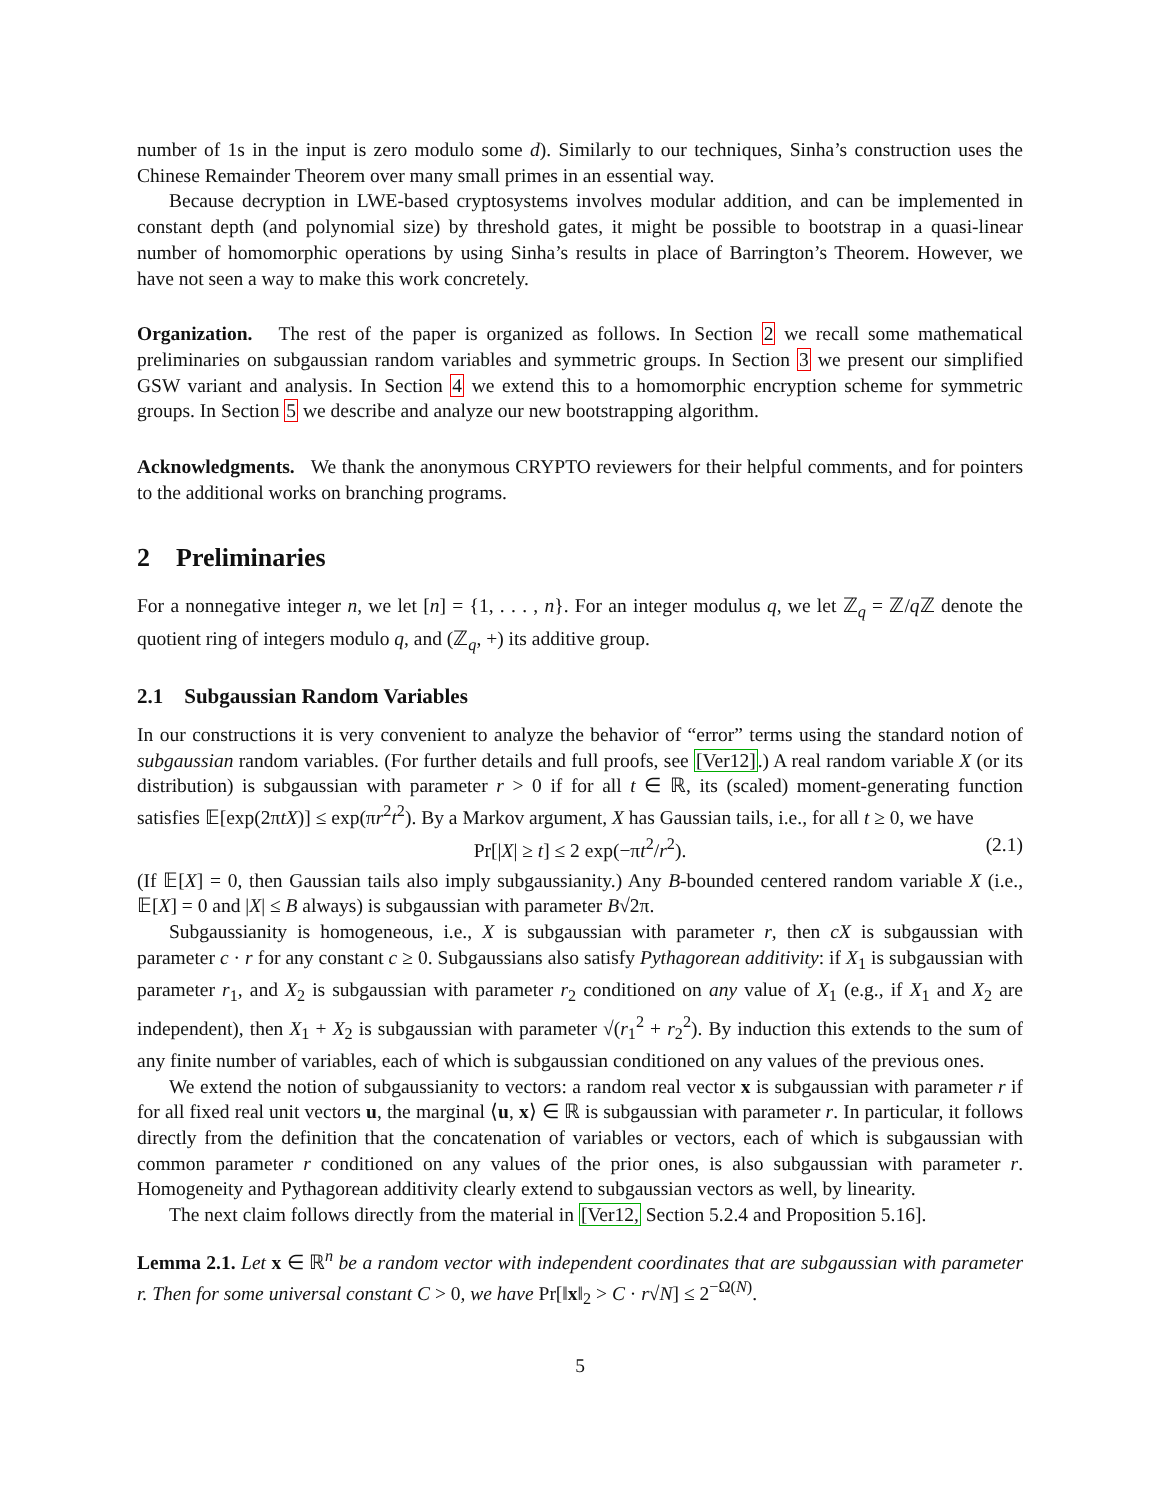number of 1s in the input is zero modulo some d). Similarly to our techniques, Sinha’s construction uses the Chinese Remainder Theorem over many small primes in an essential way.
Because decryption in LWE-based cryptosystems involves modular addition, and can be implemented in constant depth (and polynomial size) by threshold gates, it might be possible to bootstrap in a quasi-linear number of homomorphic operations by using Sinha’s results in place of Barrington’s Theorem. However, we have not seen a way to make this work concretely.
Organization. The rest of the paper is organized as follows. In Section 2 we recall some mathematical preliminaries on subgaussian random variables and symmetric groups. In Section 3 we present our simplified GSW variant and analysis. In Section 4 we extend this to a homomorphic encryption scheme for symmetric groups. In Section 5 we describe and analyze our new bootstrapping algorithm.
Acknowledgments. We thank the anonymous CRYPTO reviewers for their helpful comments, and for pointers to the additional works on branching programs.
2 Preliminaries
For a nonnegative integer n, we let [n] = {1, . . . , n}. For an integer modulus q, we let ℤ<sub>q</sub> = ℤ/q ℤ denote the quotient ring of integers modulo q, and (ℤ<sub>q</sub>, +) its additive group.
2.1 Subgaussian Random Variables
In our constructions it is very convenient to analyze the behavior of “error” terms using the standard notion of subgaussian random variables. (For further details and full proofs, see [Ver12].) A real random variable X (or its distribution) is subgaussian with parameter r > 0 if for all t ∈ ℝ, its (scaled) moment-generating function satisfies 𝔼[exp(2πtX)] ≤ exp(πr<sup>2</sup>t<sup>2</sup>). By a Markov argument, X has Gaussian tails, i.e., for all t ≥ 0, we have
Pr[|X| ≥ t] ≤ 2 exp(−πt<sup>2</sup>/r<sup>2</sup>). (2.1)
(If 𝔼[X] = 0, then Gaussian tails also imply subgaussianity.) Any B-bounded centered random variable X (i.e., 𝔼[X] = 0 and |X| ≤ B always) is subgaussian with parameter B√2π.
Subgaussianity is homogeneous, i.e., X is subgaussian with parameter r, then cX is subgaussian with parameter c · r for any constant c ≥ 0. Subgaussians also satisfy Pythagorean additivity: if X<sub>1</sub> is subgaussian with parameter r<sub>1</sub>, and X<sub>2</sub> is subgaussian with parameter r<sub>2</sub> conditioned on any value of X<sub>1</sub> (e.g., if X<sub>1</sub> and X<sub>2</sub> are independent), then X<sub>1</sub> + X<sub>2</sub> is subgaussian with parameter √(r<sub>1</sub><sup>2</sup> + r<sub>2</sub><sup>2</sup>). By induction this extends to the sum of any finite number of variables, each of which is subgaussian conditioned on any values of the previous ones.
We extend the notion of subgaussianity to vectors: a random real vector x is subgaussian with parameter r if for all fixed real unit vectors u, the marginal ⟨u, x⟩ ∈ ℝ is subgaussian with parameter r. In particular, it follows directly from the definition that the concatenation of variables or vectors, each of which is subgaussian with common parameter r conditioned on any values of the prior ones, is also subgaussian with parameter r. Homogeneity and Pythagorean additivity clearly extend to subgaussian vectors as well, by linearity.
The next claim follows directly from the material in [Ver12, Section 5.2.4 and Proposition 5.16].
Lemma 2.1. Let x ∈ ℝ<sup>n</sup> be a random vector with independent coordinates that are subgaussian with parameter r. Then for some universal constant C > 0, we have Pr[‖x‖<sub>2</sub> > C · r√N] ≤ 2<sup>−Ω(N)</sup>.
5